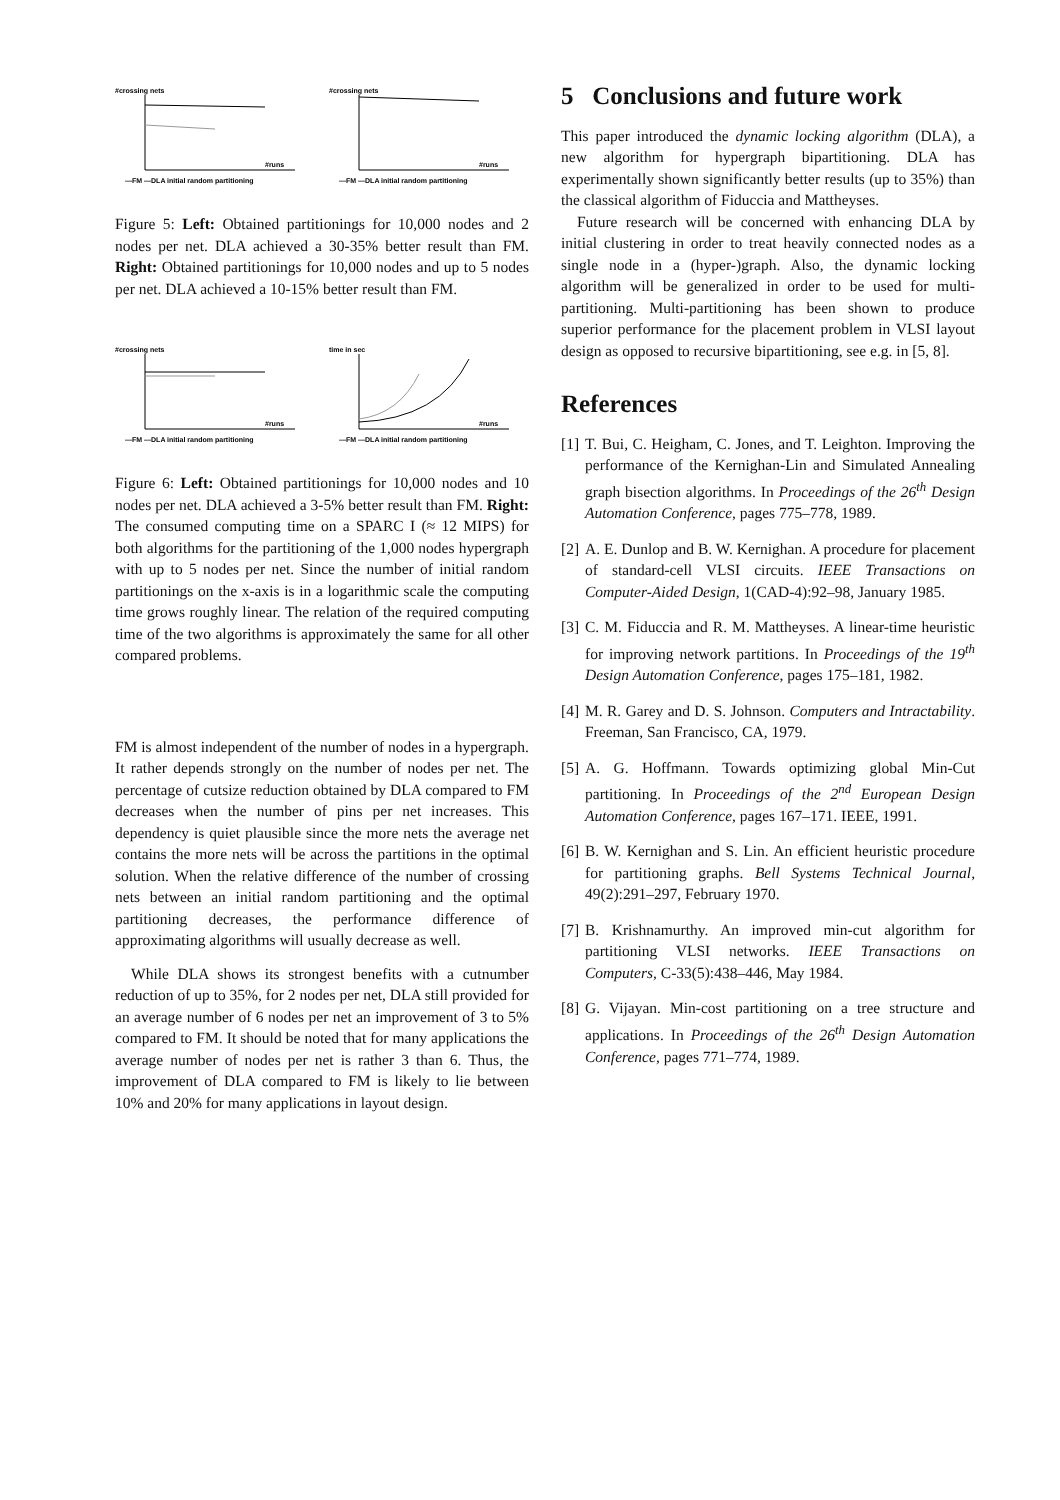#crossing nets
#runs
—FM —DLA initial random partitioning
#crossing nets
#runs
—FM —DLA initial random partitioning
Figure 5: Left: Obtained partitionings for 10,000 nodes and 2 nodes per net. DLA achieved a 30-35% better result than FM. Right: Obtained partitionings for 10,000 nodes and up to 5 nodes per net. DLA achieved a 10-15% better result than FM.
#crossing nets
#runs
—FM —DLA initial random partitioning
time in sec
#runs
—FM —DLA initial random partitioning
Figure 6: Left: Obtained partitionings for 10,000 nodes and 10 nodes per net. DLA achieved a 3-5% better result than FM. Right: The consumed computing time on a SPARC I (≈ 12 MIPS) for both algorithms for the partitioning of the 1,000 nodes hypergraph with up to 5 nodes per net. Since the number of initial random partitionings on the x-axis is in a logarithmic scale the computing time grows roughly linear. The relation of the required computing time of the two algorithms is approximately the same for all other compared problems.
FM is almost independent of the number of nodes in a hypergraph. It rather depends strongly on the number of nodes per net. The percentage of cutsize reduction obtained by DLA compared to FM decreases when the number of pins per net increases. This dependency is quiet plausible since the more nets the average net contains the more nets will be across the partitions in the optimal solution. When the relative difference of the number of crossing nets between an initial random partitioning and the optimal partitioning decreases, the performance difference of approximating algorithms will usually decrease as well.
While DLA shows its strongest benefits with a cutnumber reduction of up to 35%, for 2 nodes per net, DLA still provided for an average number of 6 nodes per net an improvement of 3 to 5% compared to FM. It should be noted that for many applications the average number of nodes per net is rather 3 than 6. Thus, the improvement of DLA compared to FM is likely to lie between 10% and 20% for many applications in layout design.
5 Conclusions and future work
This paper introduced the dynamic locking algorithm (DLA), a new algorithm for hypergraph bipartitioning. DLA has experimentally shown significantly better results (up to 35%) than the classical algorithm of Fiduccia and Mattheyses.
Future research will be concerned with enhancing DLA by initial clustering in order to treat heavily connected nodes as a single node in a (hyper-)graph. Also, the dynamic locking algorithm will be generalized in order to be used for multi-partitioning. Multi-partitioning has been shown to produce superior performance for the placement problem in VLSI layout design as opposed to recursive bipartitioning, see e.g. in [5, 8].
References
[1]
T. Bui, C. Heigham, C. Jones, and T. Leighton. Improving the performance of the Kernighan-Lin and Simulated Annealing graph bisection algorithms. In Proceedings of the 26<sup>th</sup> Design Automation Conference, pages 775–778, 1989.
[2]
A. E. Dunlop and B. W. Kernighan. A procedure for placement of standard-cell VLSI circuits. IEEE Transactions on Computer-Aided Design, 1(CAD-4):92–98, January 1985.
[3]
C. M. Fiduccia and R. M. Mattheyses. A linear-time heuristic for improving network partitions. In Proceedings of the 19<sup>th</sup> Design Automation Conference, pages 175–181, 1982.
[4]
M. R. Garey and D. S. Johnson. Computers and Intractability. Freeman, San Francisco, CA, 1979.
[5]
A. G. Hoffmann. Towards optimizing global Min-Cut partitioning. In Proceedings of the 2<sup>nd</sup> European Design Automation Conference, pages 167–171. IEEE, 1991.
[6]
B. W. Kernighan and S. Lin. An efficient heuristic procedure for partitioning graphs. Bell Systems Technical Journal, 49(2):291–297, February 1970.
[7]
B. Krishnamurthy. An improved min-cut algorithm for partitioning VLSI networks. IEEE Transactions on Computers, C-33(5):438–446, May 1984.
[8]
G. Vijayan. Min-cost partitioning on a tree structure and applications. In Proceedings of the 26<sup>th</sup> Design Automation Conference, pages 771–774, 1989.